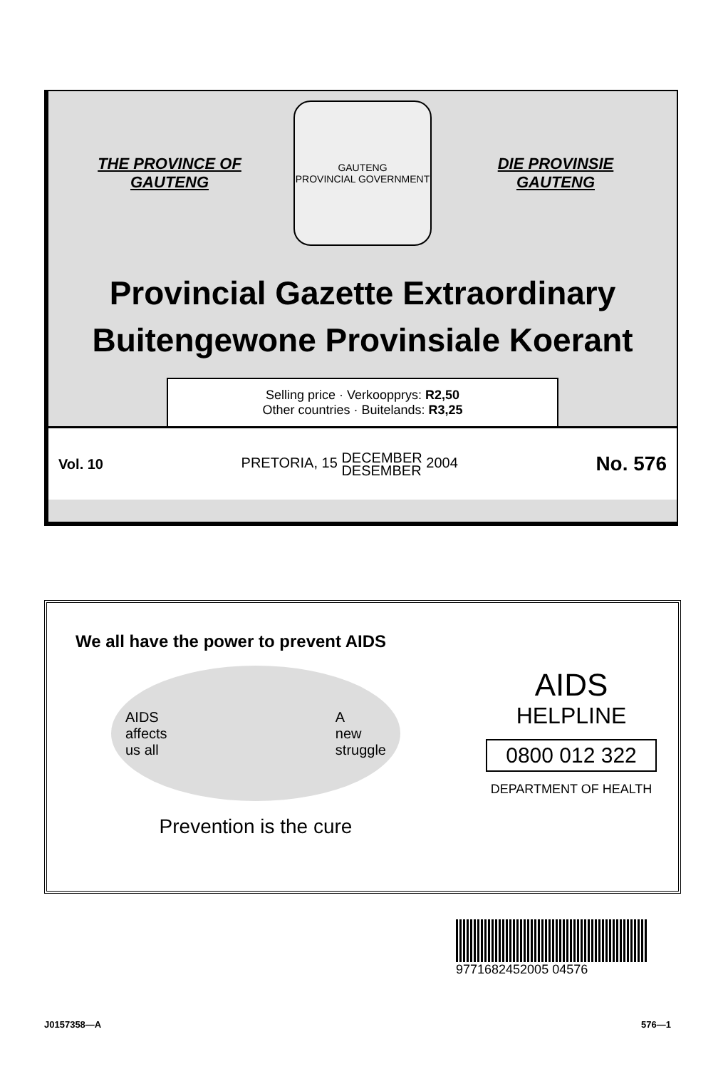THE PROVINCE OF
GAUTENG
GAUTENG
PROVINCIAL GOVERNMENT
DIE PROVINSIE
GAUTENG
Provincial Gazette Extraordinary
Buitengewone Provinsiale Koerant
Selling price · Verkoopprys: R2,50
Other countries · Buitelands: R3,25
Vol. 10 PRETORIA, 15 DECEMBER
DESEMBER 2004 No. 576
We all have the power to prevent AIDS
AIDS
affects
us all A
new
struggle
Prevention is the cure
AIDS
HELPLINE
0800 012 322
DEPARTMENT OF HEALTH
9771682452005 04576
J0157358—A 576—1